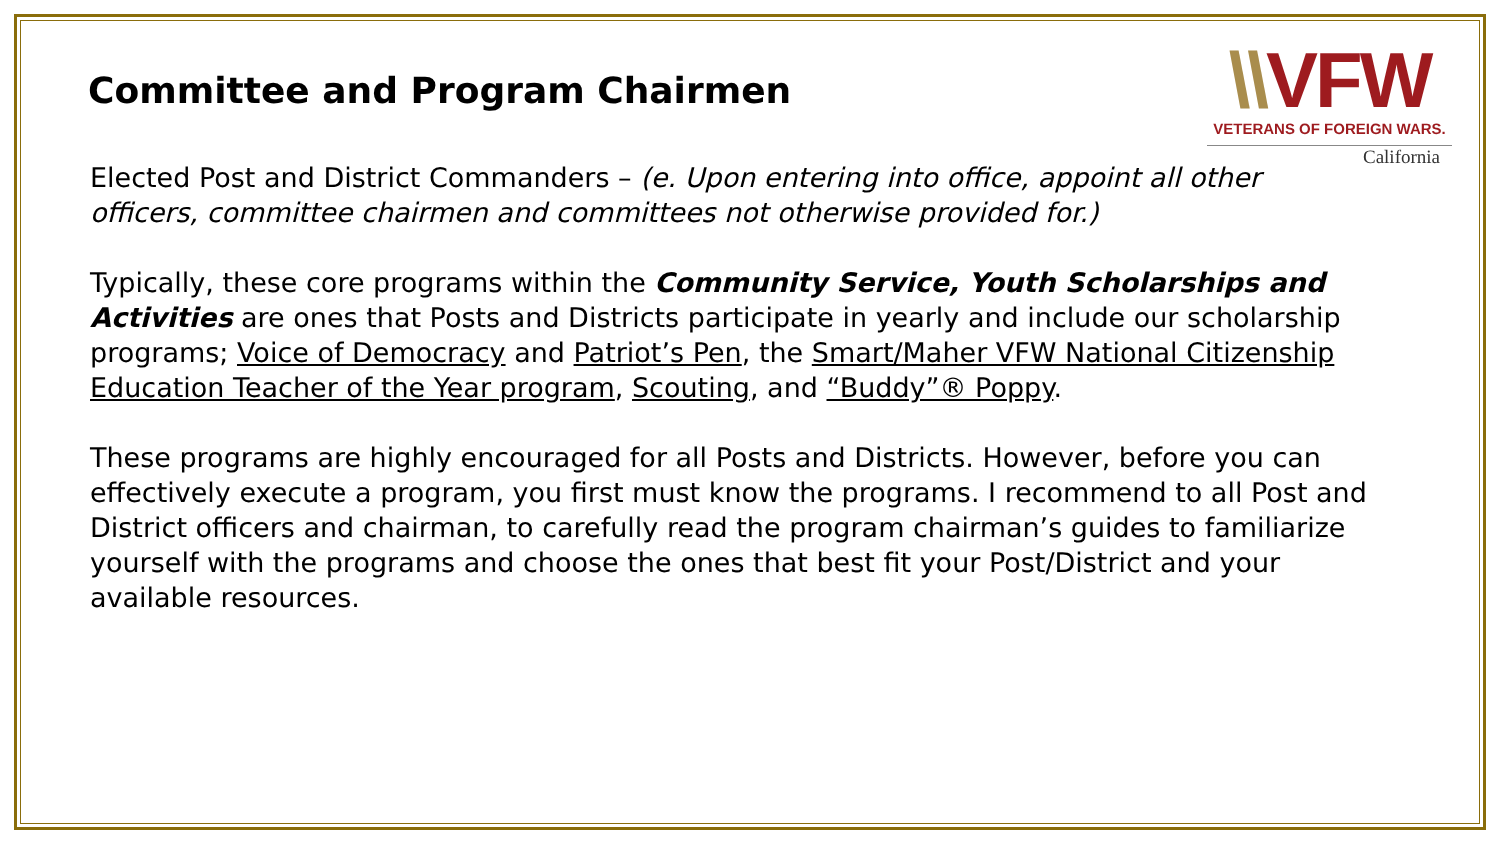Committee and Program Chairmen
\\VFW
VETERANS OF FOREIGN WARS.
California
Elected Post and District Commanders – (e. Upon entering into office, appoint all other officers, committee chairmen and committees not otherwise provided for.)
Typically, these core programs within the Community Service, Youth Scholarships and Activities are ones that Posts and Districts participate in yearly and include our scholarship programs; Voice of Democracy and Patriot’s Pen, the Smart/Maher VFW National Citizenship Education Teacher of the Year program, Scouting, and “Buddy”® Poppy.
These programs are highly encouraged for all Posts and Districts. However, before you can effectively execute a program, you first must know the programs. I recommend to all Post and District officers and chairman, to carefully read the program chairman’s guides to familiarize yourself with the programs and choose the ones that best fit your Post/District and your available resources.